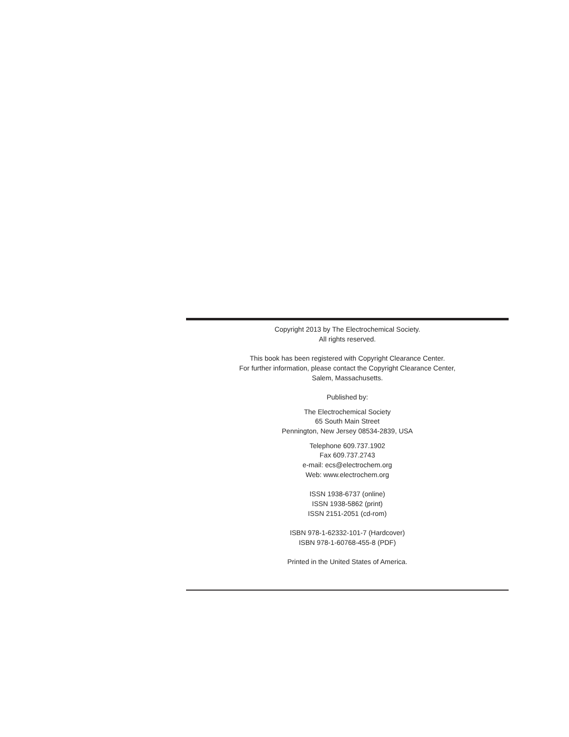Copyright 2013 by The Electrochemical Society.
All rights reserved.
This book has been registered with Copyright Clearance Center.
For further information, please contact the Copyright Clearance Center,
Salem, Massachusetts.
Published by:
The Electrochemical Society
65 South Main Street
Pennington, New Jersey 08534-2839, USA
Telephone 609.737.1902
Fax 609.737.2743
e-mail: ecs@electrochem.org
Web: www.electrochem.org
ISSN 1938-6737 (online)
ISSN 1938-5862 (print)
ISSN 2151-2051 (cd-rom)
ISBN 978-1-62332-101-7 (Hardcover)
ISBN 978-1-60768-455-8 (PDF)
Printed in the United States of America.